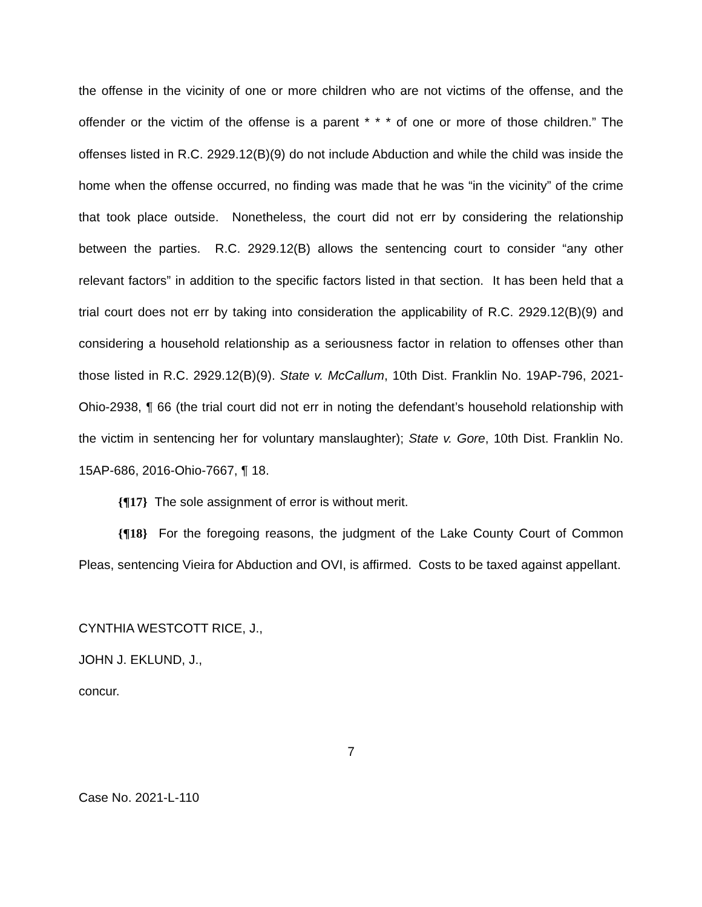the offense in the vicinity of one or more children who are not victims of the offense, and the offender or the victim of the offense is a parent * * * of one or more of those children.” The offenses listed in R.C. 2929.12(B)(9) do not include Abduction and while the child was inside the home when the offense occurred, no finding was made that he was “in the vicinity” of the crime that took place outside. Nonetheless, the court did not err by considering the relationship between the parties. R.C. 2929.12(B) allows the sentencing court to consider “any other relevant factors” in addition to the specific factors listed in that section. It has been held that a trial court does not err by taking into consideration the applicability of R.C. 2929.12(B)(9) and considering a household relationship as a seriousness factor in relation to offenses other than those listed in R.C. 2929.12(B)(9). State v. McCallum, 10th Dist. Franklin No. 19AP-796, 2021-Ohio-2938, ¶ 66 (the trial court did not err in noting the defendant’s household relationship with the victim in sentencing her for voluntary manslaughter); State v. Gore, 10th Dist. Franklin No. 15AP-686, 2016-Ohio-7667, ¶ 18.
{¶17} The sole assignment of error is without merit.
{¶18} For the foregoing reasons, the judgment of the Lake County Court of Common Pleas, sentencing Vieira for Abduction and OVI, is affirmed. Costs to be taxed against appellant.
CYNTHIA WESTCOTT RICE, J.,
JOHN J. EKLUND, J.,
concur.
7
Case No. 2021-L-110